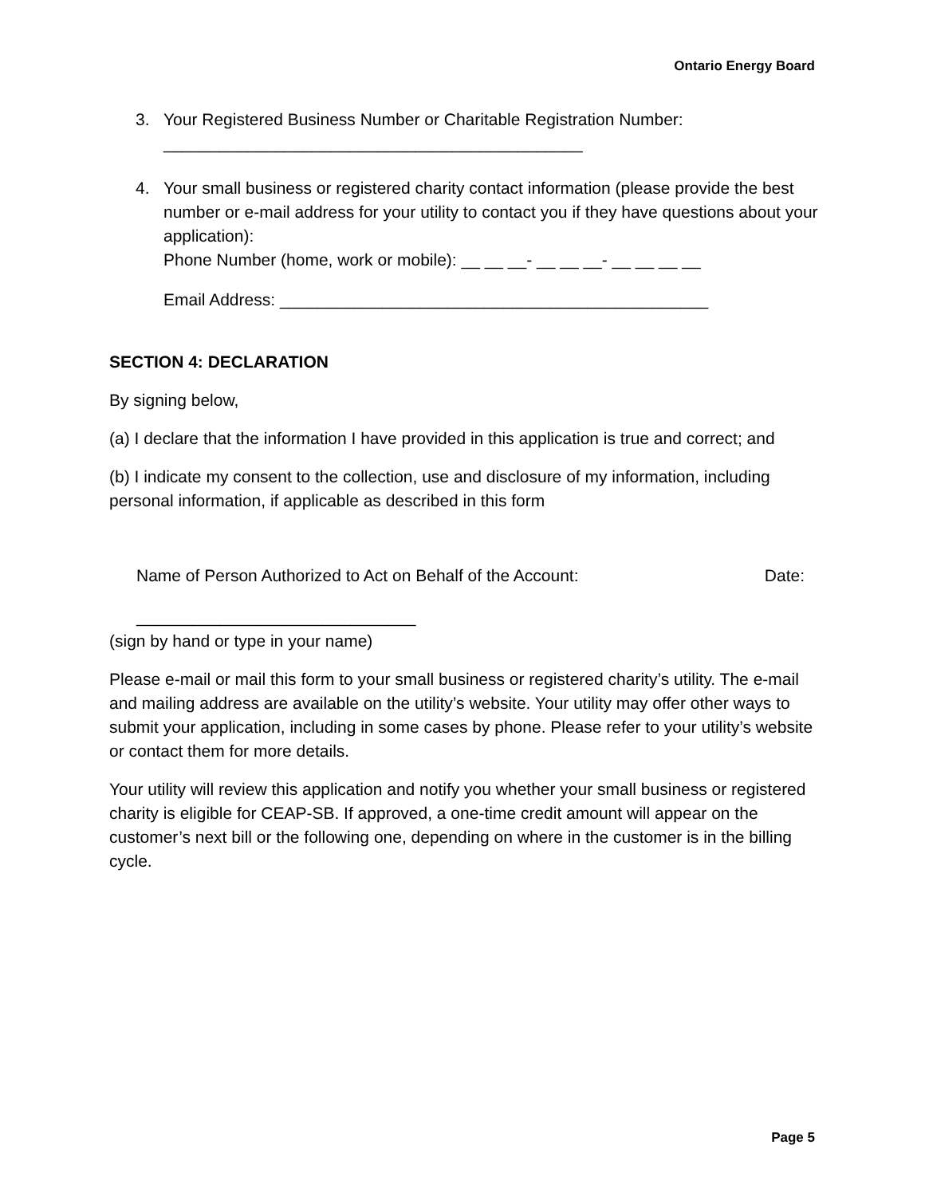Ontario Energy Board
3. Your Registered Business Number or Charitable Registration Number:
_____________________________________________
4. Your small business or registered charity contact information (please provide the best number or e-mail address for your utility to contact you if they have questions about your application):
Phone Number (home, work or mobile): __ __ __- __ __ __- __ __ __ __
Email Address: ______________________________________________
SECTION 4: DECLARATION
By signing below,
(a) I declare that the information I have provided in this application is true and correct; and
(b) I indicate my consent to the collection, use and disclosure of my information, including personal information, if applicable as described in this form
Name of Person Authorized to Act on Behalf of the Account: Date:
______________________________
(sign by hand or type in your name)
Please e-mail or mail this form to your small business or registered charity’s utility. The e-mail and mailing address are available on the utility’s website. Your utility may offer other ways to submit your application, including in some cases by phone. Please refer to your utility’s website or contact them for more details.
Your utility will review this application and notify you whether your small business or registered charity is eligible for CEAP-SB. If approved, a one-time credit amount will appear on the customer’s next bill or the following one, depending on where in the customer is in the billing cycle.
Page 5